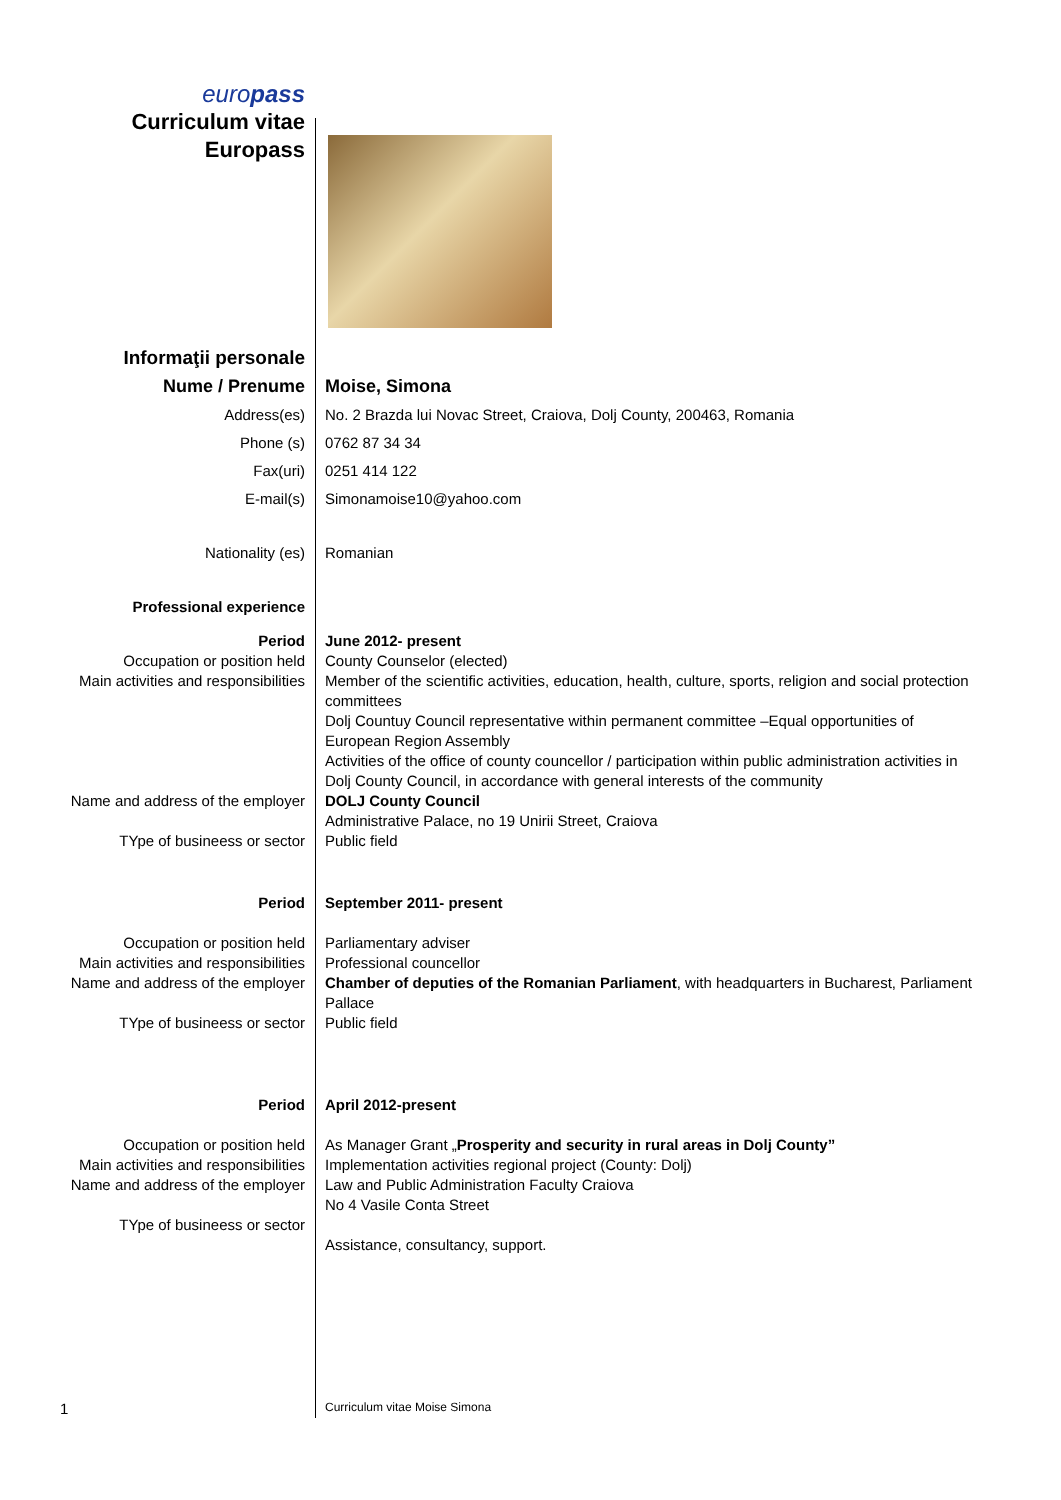europass
Curriculum vitae
Europass
Informaţii personale
Nume / Prenume Moise, Simona
Address(es) No. 2 Brazda lui Novac Street, Craiova, Dolj County, 200463, Romania
Phone (s) 0762 87 34 34
Fax(uri) 0251 414 122
E-mail(s) Simonamoise10@yahoo.com
Nationality (es) Romanian
Professional experience
Period June 2012- present
Occupation or position held County Counselor (elected)
Main activities and responsibilities
Member of the scientific activities, education, health, culture, sports, religion and social protection committees
Dolj Countuy Council representative within permanent committee –Equal opportunities of European Region Assembly
Activities of the office of county councellor / participation within public administration activities in Dolj County Council, in accordance with general interests of the community
Name and address of the employer DOLJ County Council
Administrative Palace, no 19 Unirii Street, Craiova
TYpe of busineess or sector Public field
Period September 2011- present
Occupation or position held Parliamentary adviser
Main activities and responsibilities
Professional councellor
Name and address of the employer Chamber of deputies of the Romanian Parliament, with headquarters in Bucharest, Parliament Pallace
TYpe of busineess or sector Public field
Period April 2012-present
Occupation or position held As Manager Grant „Prosperity and security in rural areas in Dolj County”
Main activities and responsibilities
Implementation activities regional project (County: Dolj)
Name and address of the employer Law and Public Administration Faculty Craiova
No 4 Vasile Conta Street
TYpe of busineess or sector
Assistance, consultancy, support.
1
Curriculum vitae Moise Simona